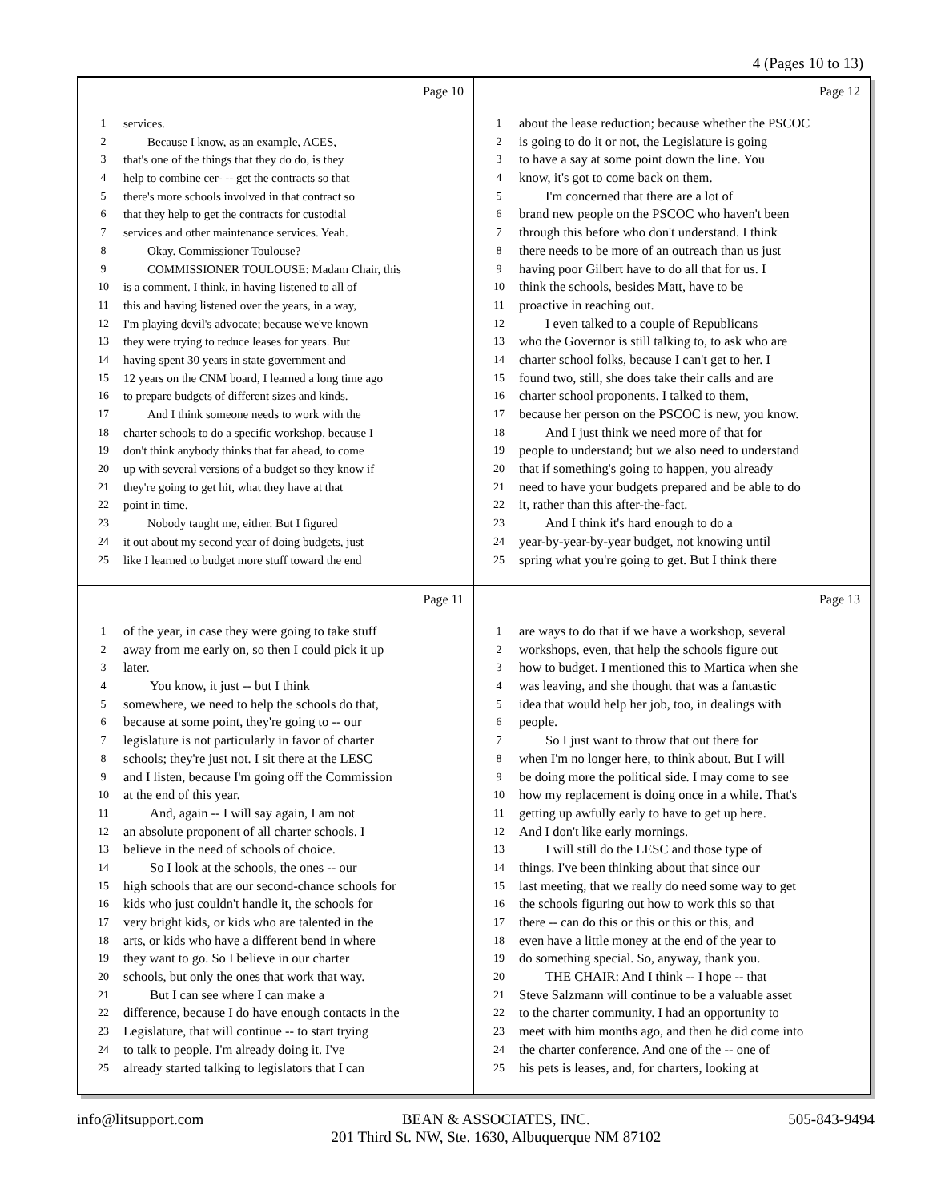4 (Pages 10 to 13)
Page 10
1 services.
2  Because I know, as an example, ACES,
3 that's one of the things that they do do, is they
4 help to combine cer- -- get the contracts so that
5 there's more schools involved in that contract so
6 that they help to get the contracts for custodial
7 services and other maintenance services. Yeah.
8  Okay. Commissioner Toulouse?
9  COMMISSIONER TOULOUSE: Madam Chair, this
10 is a comment. I think, in having listened to all of
11 this and having listened over the years, in a way,
12 I'm playing devil's advocate; because we've known
13 they were trying to reduce leases for years. But
14 having spent 30 years in state government and
15 12 years on the CNM board, I learned a long time ago
16 to prepare budgets of different sizes and kinds.
17  And I think someone needs to work with the
18 charter schools to do a specific workshop, because I
19 don't think anybody thinks that far ahead, to come
20 up with several versions of a budget so they know if
21 they're going to get hit, what they have at that
22 point in time.
23  Nobody taught me, either. But I figured
24 it out about my second year of doing budgets, just
25 like I learned to budget more stuff toward the end
Page 12
1 about the lease reduction; because whether the PSCOC
2 is going to do it or not, the Legislature is going
3 to have a say at some point down the line. You
4 know, it's got to come back on them.
5  I'm concerned that there are a lot of
6 brand new people on the PSCOC who haven't been
7 through this before who don't understand. I think
8 there needs to be more of an outreach than us just
9 having poor Gilbert have to do all that for us. I
10 think the schools, besides Matt, have to be
11 proactive in reaching out.
12  I even talked to a couple of Republicans
13 who the Governor is still talking to, to ask who are
14 charter school folks, because I can't get to her. I
15 found two, still, she does take their calls and are
16 charter school proponents. I talked to them,
17 because her person on the PSCOC is new, you know.
18  And I just think we need more of that for
19 people to understand; but we also need to understand
20 that if something's going to happen, you already
21 need to have your budgets prepared and be able to do
22 it, rather than this after-the-fact.
23  And I think it's hard enough to do a
24 year-by-year-by-year budget, not knowing until
25 spring what you're going to get. But I think there
Page 11
1 of the year, in case they were going to take stuff
2 away from me early on, so then I could pick it up
3 later.
4  You know, it just -- but I think
5 somewhere, we need to help the schools do that,
6 because at some point, they're going to -- our
7 legislature is not particularly in favor of charter
8 schools; they're just not. I sit there at the LESC
9 and I listen, because I'm going off the Commission
10 at the end of this year.
11  And, again -- I will say again, I am not
12 an absolute proponent of all charter schools. I
13 believe in the need of schools of choice.
14  So I look at the schools, the ones -- our
15 high schools that are our second-chance schools for
16 kids who just couldn't handle it, the schools for
17 very bright kids, or kids who are talented in the
18 arts, or kids who have a different bend in where
19 they want to go. So I believe in our charter
20 schools, but only the ones that work that way.
21  But I can see where I can make a
22 difference, because I do have enough contacts in the
23 Legislature, that will continue -- to start trying
24 to talk to people. I'm already doing it. I've
25 already started talking to legislators that I can
Page 13
1 are ways to do that if we have a workshop, several
2 workshops, even, that help the schools figure out
3 how to budget. I mentioned this to Martica when she
4 was leaving, and she thought that was a fantastic
5 idea that would help her job, too, in dealings with
6 people.
7  So I just want to throw that out there for
8 when I'm no longer here, to think about. But I will
9 be doing more the political side. I may come to see
10 how my replacement is doing once in a while. That's
11 getting up awfully early to have to get up here.
12 And I don't like early mornings.
13  I will still do the LESC and those type of
14 things. I've been thinking about that since our
15 last meeting, that we really do need some way to get
16 the schools figuring out how to work this so that
17 there -- can do this or this or this or this, and
18 even have a little money at the end of the year to
19 do something special. So, anyway, thank you.
20  THE CHAIR: And I think -- I hope -- that
21 Steve Salzmann will continue to be a valuable asset
22 to the charter community. I had an opportunity to
23 meet with him months ago, and then he did come into
24 the charter conference. And one of the -- one of
25 his pets is leases, and, for charters, looking at
info@litsupport.com BEAN & ASSOCIATES, INC.
201 Third St. NW, Ste. 1630, Albuquerque NM 87102 505-843-9494